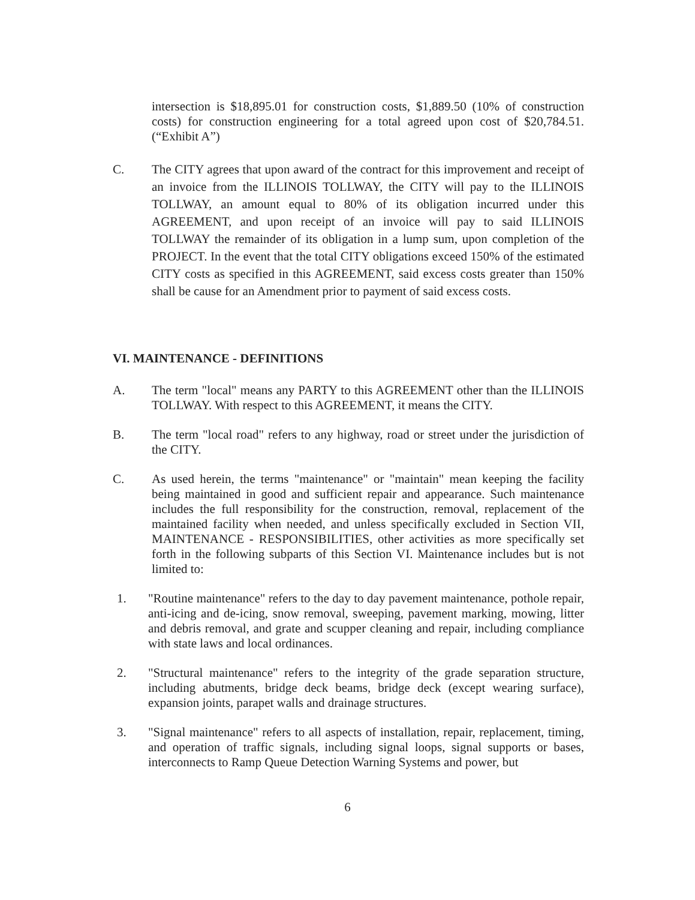intersection is $18,895.01 for construction costs, $1,889.50 (10% of construction costs) for construction engineering for a total agreed upon cost of $20,784.51.(“Exhibit A”)
C. The CITY agrees that upon award of the contract for this improvement and receipt of an invoice from the ILLINOIS TOLLWAY, the CITY will pay to the ILLINOIS TOLLWAY, an amount equal to 80% of its obligation incurred under this AGREEMENT, and upon receipt of an invoice will pay to said ILLINOIS TOLLWAY the remainder of its obligation in a lump sum, upon completion of the PROJECT. In the event that the total CITY obligations exceed 150% of the estimated CITY costs as specified in this AGREEMENT, said excess costs greater than 150% shall be cause for an Amendment prior to payment of said excess costs.
VI. MAINTENANCE - DEFINITIONS
A. The term "local" means any PARTY to this AGREEMENT other than the ILLINOIS TOLLWAY. With respect to this AGREEMENT, it means the CITY.
B. The term "local road" refers to any highway, road or street under the jurisdiction of the CITY.
C. As used herein, the terms "maintenance" or "maintain" mean keeping the facility being maintained in good and sufficient repair and appearance. Such maintenance includes the full responsibility for the construction, removal, replacement of the maintained facility when needed, and unless specifically excluded in Section VII, MAINTENANCE - RESPONSIBILITIES, other activities as more specifically set forth in the following subparts of this Section VI. Maintenance includes but is not limited to:
1. "Routine maintenance" refers to the day to day pavement maintenance, pothole repair, anti-icing and de-icing, snow removal, sweeping, pavement marking, mowing, litter and debris removal, and grate and scupper cleaning and repair, including compliance with state laws and local ordinances.
2. "Structural maintenance" refers to the integrity of the grade separation structure, including abutments, bridge deck beams, bridge deck (except wearing surface), expansion joints, parapet walls and drainage structures.
3. "Signal maintenance" refers to all aspects of installation, repair, replacement, timing, and operation of traffic signals, including signal loops, signal supports or bases, interconnects to Ramp Queue Detection Warning Systems and power, but
6